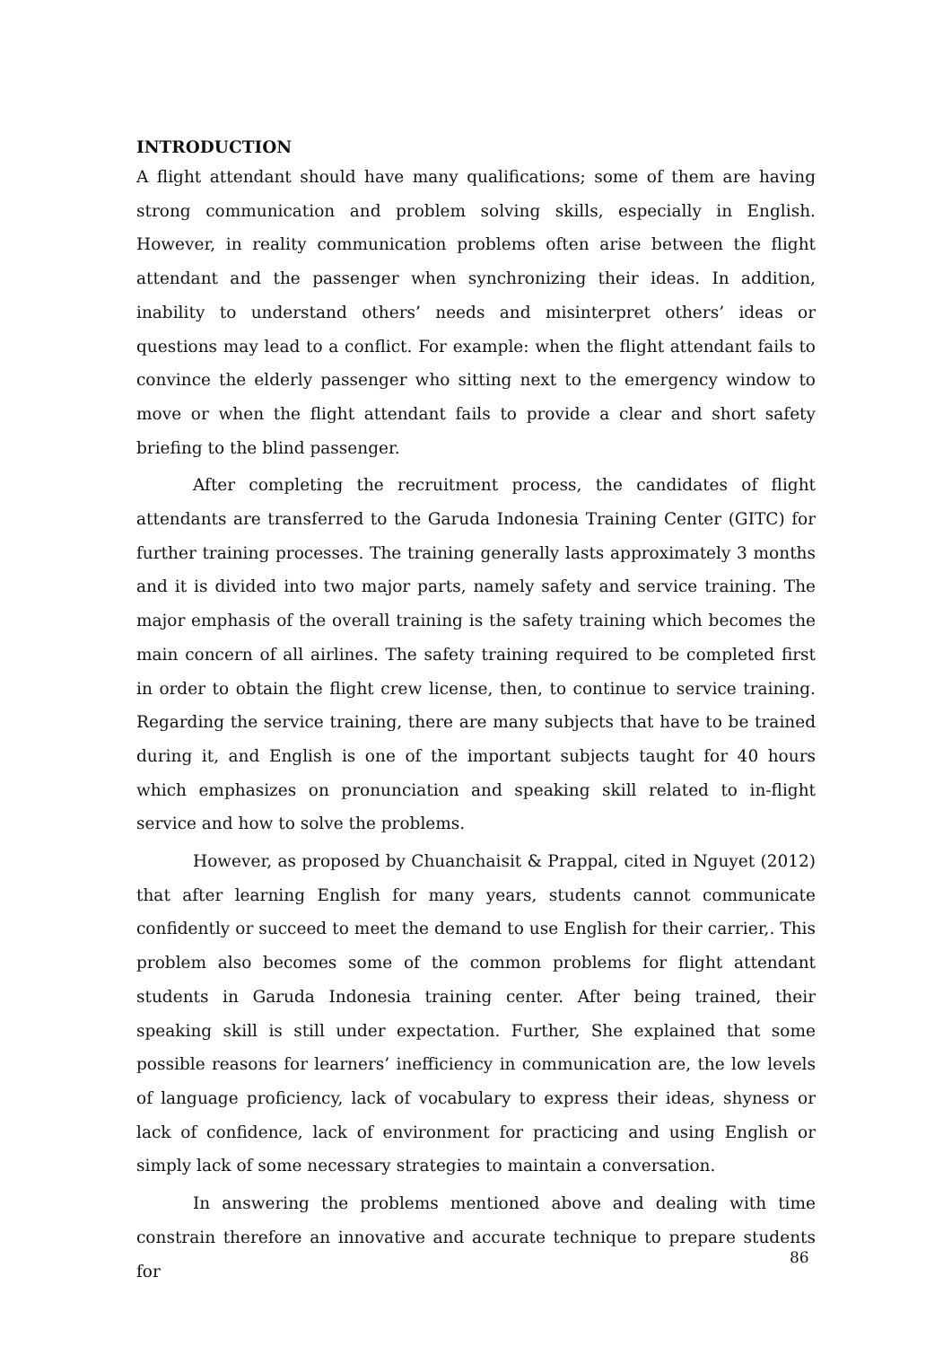INTRODUCTION
A flight attendant should have many qualifications; some of them are having strong communication and problem solving skills, especially in English. However, in reality communication problems often arise between the flight attendant and the passenger when synchronizing their ideas. In addition, inability to understand others’ needs and misinterpret others’ ideas or questions may lead to a conflict. For example: when the flight attendant fails to convince the elderly passenger who sitting next to the emergency window to move or when the flight attendant fails to provide a clear and short safety briefing to the blind passenger.
After completing the recruitment process, the candidates of flight attendants are transferred to the Garuda Indonesia Training Center (GITC) for further training processes. The training generally lasts approximately 3 months and it is divided into two major parts, namely safety and service training. The major emphasis of the overall training is the safety training which becomes the main concern of all airlines. The safety training required to be completed first in order to obtain the flight crew license, then, to continue to service training. Regarding the service training, there are many subjects that have to be trained during it, and English is one of the important subjects taught for 40 hours which emphasizes on pronunciation and speaking skill related to in-flight service and how to solve the problems.
However, as proposed by Chuanchaisit & Prappal, cited in Nguyet (2012) that after learning English for many years, students cannot communicate confidently or succeed to meet the demand to use English for their carrier,. This problem also becomes some of the common problems for flight attendant students in Garuda Indonesia training center. After being trained, their speaking skill is still under expectation. Further, She explained that some possible reasons for learners’ inefficiency in communication are, the low levels of language proficiency, lack of vocabulary to express their ideas, shyness or lack of confidence, lack of environment for practicing and using English or simply lack of some necessary strategies to maintain a conversation.
In answering the problems mentioned above and dealing with time constrain therefore an innovative and accurate technique to prepare students for
86